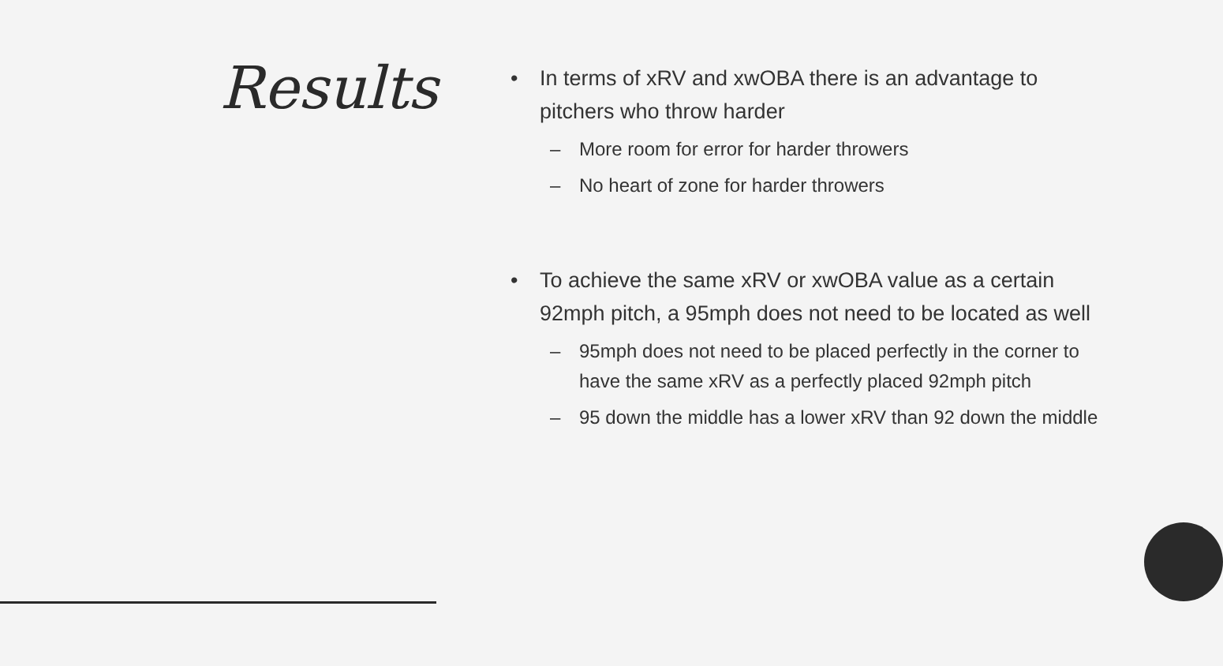Results
• In terms of xRV and xwOBA there is an advantage to pitchers who throw harder
– More room for error for harder throwers
– No heart of zone for harder throwers
• To achieve the same xRV or xwOBA value as a certain 92mph pitch, a 95mph does not need to be located as well
– 95mph does not need to be placed perfectly in the corner to have the same xRV as a perfectly placed 92mph pitch
– 95 down the middle has a lower xRV than 92 down the middle